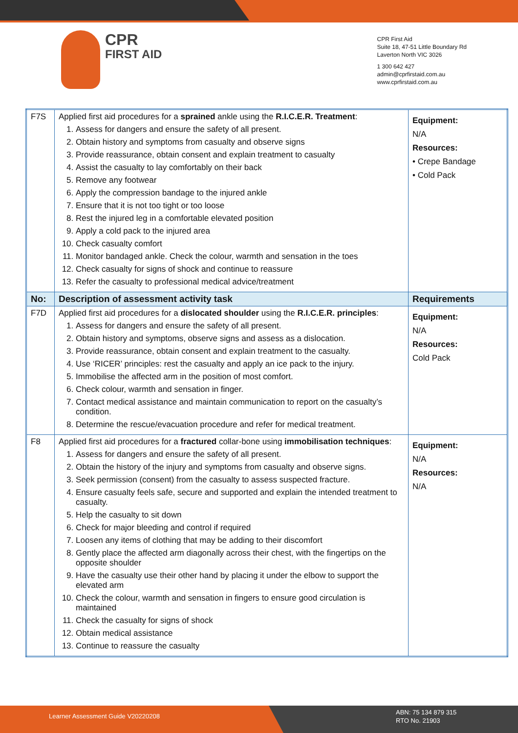CPR
FIRST AID
CPR First Aid
Suite 18, 47-51 Little Boundary Rd
Laverton North VIC 3026
1 300 642 427
admin@cprfirstaid.com.au
www.cprfirstaid.com.au
| F7S | Applied first aid procedures for a sprained ankle using the R.I.C.E.R. Treatment : 1. Assess for dangers and ensure the safety of all present. 2. Obtain history and symptoms from casualty and observe signs 3. Provide reassurance, obtain consent and explain treatment to casualty 4. Assist the casualty to lay comfortably on their back 5. Remove any footwear 6. Apply the compression bandage to the injured ankle 7. Ensure that it is not too tight or too loose 8. Rest the injured leg in a comfortable elevated position 9. Apply a cold pack to the injured area 10. Check casualty comfort 11. Monitor bandaged ankle. Check the colour, warmth and sensation in the toes 12. Check casualty for signs of shock and continue to reassure 13. Refer the casualty to professional medical advice/treatment | Equipment: N/A Resources: • Crepe Bandage • Cold Pack |
| No: | Description of assessment activity task | Requirements |
| F7D | Applied first aid procedures for a dislocated shoulder using the R.I.C.E.R. principles : 1. Assess for dangers and ensure the safety of all present. 2. Obtain history and symptoms, observe signs and assess as a dislocation. 3. Provide reassurance, obtain consent and explain treatment to the casualty. 4. Use ‘RICER’ principles: rest the casualty and apply an ice pack to the injury. 5. Immobilise the affected arm in the position of most comfort. 6. Check colour, warmth and sensation in finger. 7. Contact medical assistance and maintain communication to report on the casualty’s condition. 8. Determine the rescue/evacuation procedure and refer for medical treatment. | Equipment: N/A Resources: Cold Pack |
| F8 | Applied first aid procedures for a fractured collar-bone using immobilisation techniques : 1. Assess for dangers and ensure the safety of all present. 2. Obtain the history of the injury and symptoms from casualty and observe signs. 3. Seek permission (consent) from the casualty to assess suspected fracture. 4. Ensure casualty feels safe, secure and supported and explain the intended treatment to casualty. 5. Help the casualty to sit down 6. Check for major bleeding and control if required 7. Loosen any items of clothing that may be adding to their discomfort 8. Gently place the affected arm diagonally across their chest, with the fingertips on the opposite shoulder 9. Have the casualty use their other hand by placing it under the elbow to support the elevated arm 10. Check the colour, warmth and sensation in fingers to ensure good circulation is maintained 11. Check the casualty for signs of shock 12. Obtain medical assistance 13. Continue to reassure the casualty | Equipment: N/A Resources: N/A |
Learner Assessment Guide V20220208
ABN: 75 134 879 315
RTO No. 21903